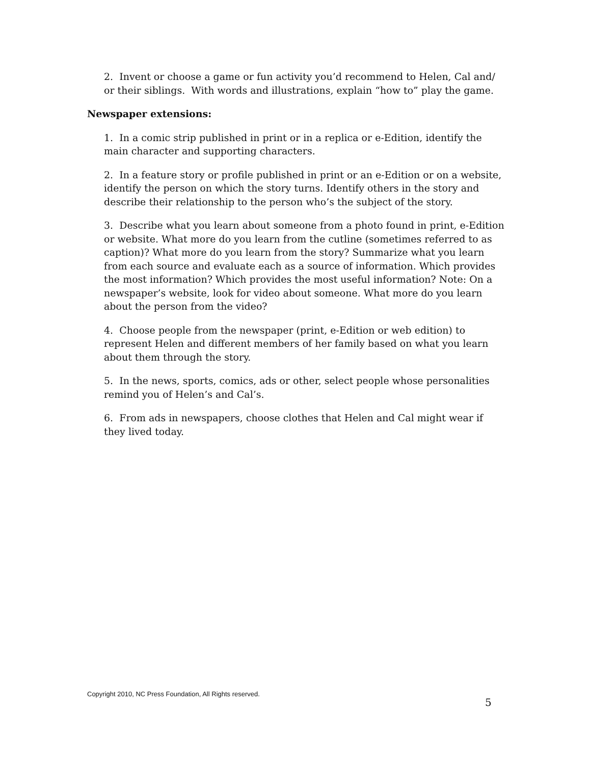2. Invent or choose a game or fun activity you’d recommend to Helen, Cal and/ or their siblings. With words and illustrations, explain “how to” play the game.
Newspaper extensions:
1. In a comic strip published in print or in a replica or e-Edition, identify the main character and supporting characters.
2. In a feature story or profile published in print or an e-Edition or on a website, identify the person on which the story turns. Identify others in the story and describe their relationship to the person who’s the subject of the story.
3. Describe what you learn about someone from a photo found in print, e-Edition or website. What more do you learn from the cutline (sometimes referred to as caption)? What more do you learn from the story? Summarize what you learn from each source and evaluate each as a source of information. Which provides the most information? Which provides the most useful information? Note: On a newspaper’s website, look for video about someone. What more do you learn about the person from the video?
4. Choose people from the newspaper (print, e-Edition or web edition) to represent Helen and different members of her family based on what you learn about them through the story.
5. In the news, sports, comics, ads or other, select people whose personalities remind you of Helen’s and Cal’s.
6. From ads in newspapers, choose clothes that Helen and Cal might wear if they lived today.
Copyright 2010, NC Press Foundation, All Rights reserved.
5